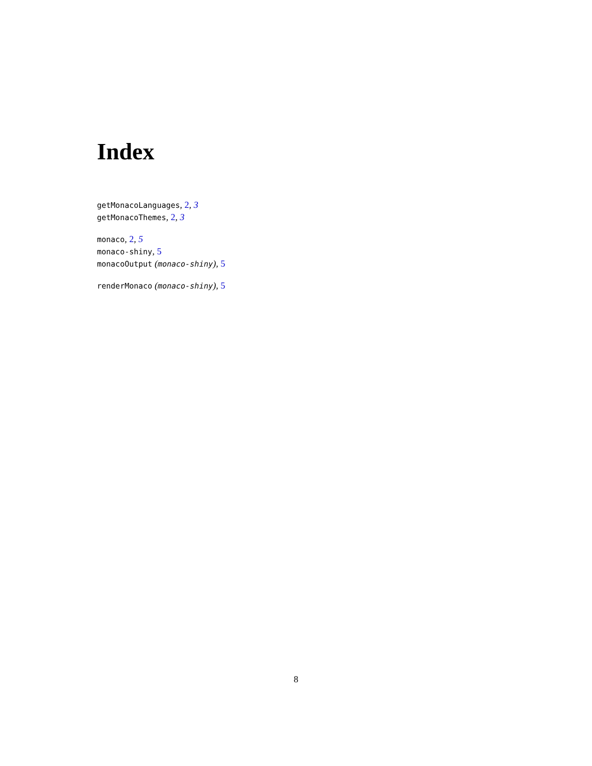Index
getMonacoLanguages, 2, 3
getMonacoThemes, 2, 3
monaco, 2, 5
monaco-shiny, 5
monacoOutput (monaco-shiny), 5
renderMonaco (monaco-shiny), 5
8